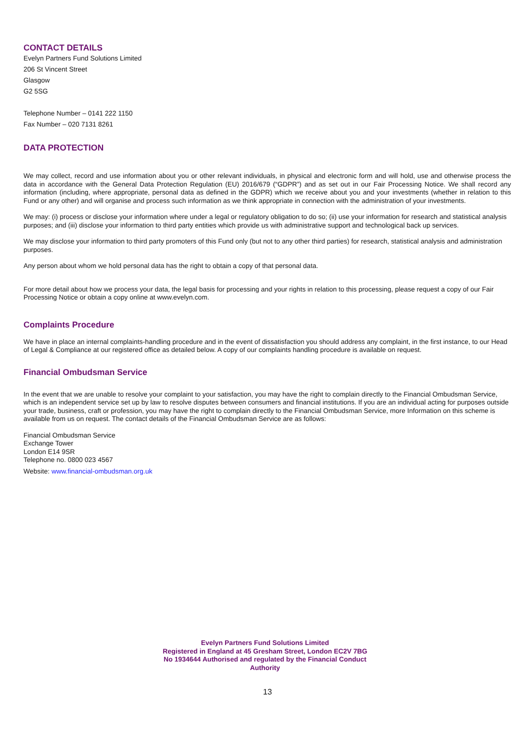CONTACT DETAILS
Evelyn Partners Fund Solutions Limited
206 St Vincent Street
Glasgow
G2 5SG
Telephone Number – 0141 222 1150
Fax Number – 020 7131 8261
DATA PROTECTION
We may collect, record and use information about you or other relevant individuals, in physical and electronic form and will hold, use and otherwise process the data in accordance with the General Data Protection Regulation (EU) 2016/679 (“GDPR”) and as set out in our Fair Processing Notice. We shall record any information (including, where appropriate, personal data as defined in the GDPR) which we receive about you and your investments (whether in relation to this Fund or any other) and will organise and process such information as we think appropriate in connection with the administration of your investments.
We may: (i) process or disclose your information where under a legal or regulatory obligation to do so; (ii) use your information for research and statistical analysis purposes; and (iii) disclose your information to third party entities which provide us with administrative support and technological back up services.
We may disclose your information to third party promoters of this Fund only (but not to any other third parties) for research, statistical analysis and administration purposes.
Any person about whom we hold personal data has the right to obtain a copy of that personal data.
For more detail about how we process your data, the legal basis for processing and your rights in relation to this processing, please request a copy of our Fair Processing Notice or obtain a copy online at www.evelyn.com.
Complaints Procedure
We have in place an internal complaints-handling procedure and in the event of dissatisfaction you should address any complaint, in the first instance, to our Head of Legal & Compliance at our registered office as detailed below. A copy of our complaints handling procedure is available on request.
Financial Ombudsman Service
In the event that we are unable to resolve your complaint to your satisfaction, you may have the right to complain directly to the Financial Ombudsman Service, which is an independent service set up by law to resolve disputes between consumers and financial institutions. If you are an individual acting for purposes outside your trade, business, craft or profession, you may have the right to complain directly to the Financial Ombudsman Service, more Information on this scheme is available from us on request. The contact details of the Financial Ombudsman Service are as follows:
Financial Ombudsman Service
Exchange Tower
London E14 9SR
Telephone no. 0800 023 4567
Website: www.financial-ombudsman.org.uk
Evelyn Partners Fund Solutions Limited
Registered in England at 45 Gresham Street, London EC2V 7BG
No 1934644 Authorised and regulated by the Financial Conduct
Authority
13